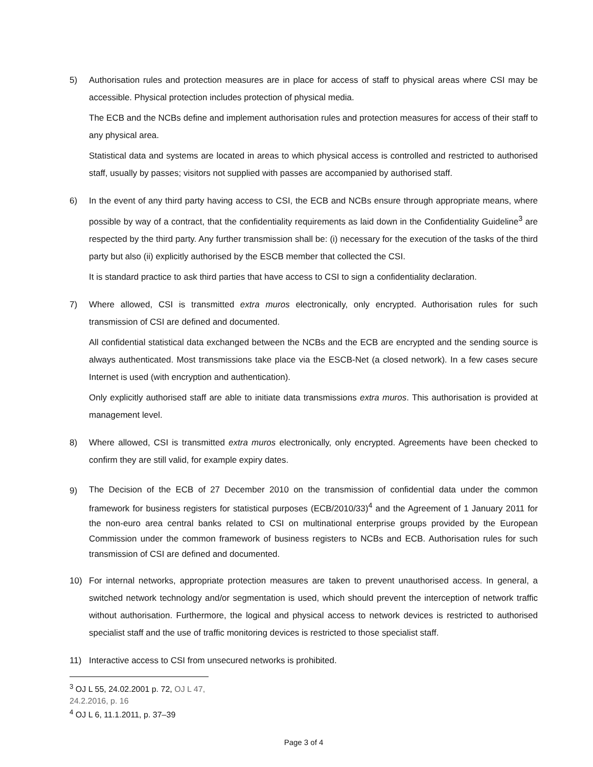5) Authorisation rules and protection measures are in place for access of staff to physical areas where CSI may be accessible. Physical protection includes protection of physical media.
The ECB and the NCBs define and implement authorisation rules and protection measures for access of their staff to any physical area.
Statistical data and systems are located in areas to which physical access is controlled and restricted to authorised staff, usually by passes; visitors not supplied with passes are accompanied by authorised staff.
6) In the event of any third party having access to CSI, the ECB and NCBs ensure through appropriate means, where possible by way of a contract, that the confidentiality requirements as laid down in the Confidentiality Guideline<sup>3</sup> are respected by the third party. Any further transmission shall be: (i) necessary for the execution of the tasks of the third party but also (ii) explicitly authorised by the ESCB member that collected the CSI.
It is standard practice to ask third parties that have access to CSI to sign a confidentiality declaration.
7) Where allowed, CSI is transmitted extra muros electronically, only encrypted. Authorisation rules for such transmission of CSI are defined and documented.
All confidential statistical data exchanged between the NCBs and the ECB are encrypted and the sending source is always authenticated. Most transmissions take place via the ESCB-Net (a closed network). In a few cases secure Internet is used (with encryption and authentication).
Only explicitly authorised staff are able to initiate data transmissions extra muros. This authorisation is provided at management level.
8) Where allowed, CSI is transmitted extra muros electronically, only encrypted. Agreements have been checked to confirm they are still valid, for example expiry dates.
9)
The Decision of the ECB of 27 December 2010 on the transmission of confidential data under the common framework for business registers for statistical purposes (ECB/2010/33)<sup>4</sup> and the Agreement of 1 January 2011 for the non-euro area central banks related to CSI on multinational enterprise groups provided by the European Commission under the common framework of business registers to NCBs and ECB. Authorisation rules for such transmission of CSI are defined and documented.
10) For internal networks, appropriate protection measures are taken to prevent unauthorised access. In general, a switched network technology and/or segmentation is used, which should prevent the interception of network traffic without authorisation. Furthermore, the logical and physical access to network devices is restricted to authorised specialist staff and the use of traffic monitoring devices is restricted to those specialist staff.
11) Interactive access to CSI from unsecured networks is prohibited.
<sup>3</sup> OJ L 55, 24.02.2001 p. 72, OJ L 47, 24.2.2016, p. 16
<sup>4</sup> OJ L 6, 11.1.2011, p. 37–39
Page 3 of 4